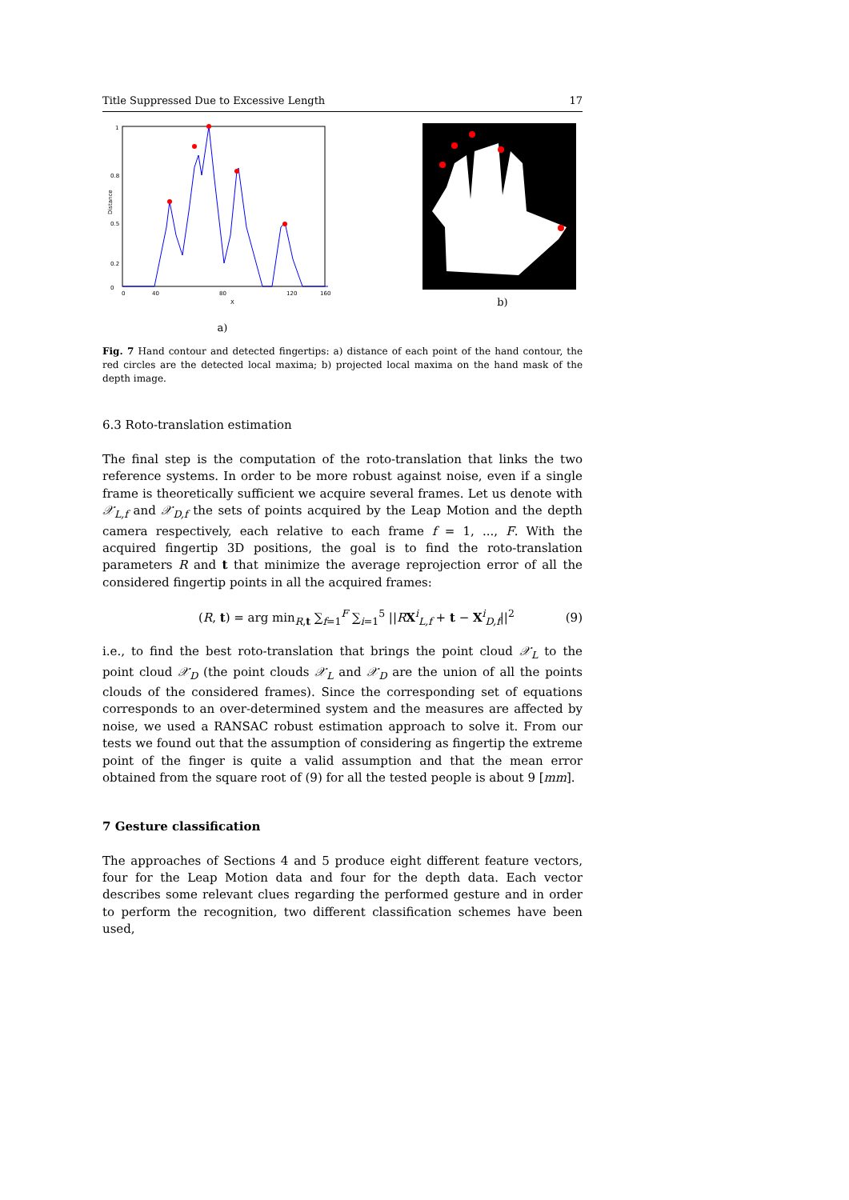Title Suppressed Due to Excessive Length 17
Distance
1
0
0.8
0.5
0.2
0
40
80
120
160
X
a)
b)
Fig. 7 Hand contour and detected fingertips: a) distance of each point of the hand contour, the red circles are the detected local maxima; b) projected local maxima on the hand mask of the depth image.
6.3 Roto-translation estimation
The final step is the computation of the roto-translation that links the two reference systems. In order to be more robust against noise, even if a single frame is theoretically sufficient we acquire several frames. Let us denote with 𝒳<sub>L,f</sub> and 𝒳<sub>D,f</sub> the sets of points acquired by the Leap Motion and the depth camera respectively, each relative to each frame f = 1, ..., F. With the acquired fingertip 3D positions, the goal is to find the roto-translation parameters R and t that minimize the average reprojection error of all the considered fingertip points in all the acquired frames:
(R, t) = arg min<sub>R,t</sub> ∑<sub>f=1</sub><sup>F</sup> ∑<sub>i=1</sub><sup>5</sup> ||RX<sup>i</sup><sub>L,f</sub> + t − X<sup>i</sup><sub>D,f</sub>||<sup>2</sup> (9)
i.e., to find the best roto-translation that brings the point cloud 𝒳<sub>L</sub> to the point cloud 𝒳<sub>D</sub> (the point clouds 𝒳<sub>L</sub> and 𝒳<sub>D</sub> are the union of all the points clouds of the considered frames). Since the corresponding set of equations corresponds to an over-determined system and the measures are affected by noise, we used a RANSAC robust estimation approach to solve it. From our tests we found out that the assumption of considering as fingertip the extreme point of the finger is quite a valid assumption and that the mean error obtained from the square root of (9) for all the tested people is about 9 [mm].
7 Gesture classification
The approaches of Sections 4 and 5 produce eight different feature vectors, four for the Leap Motion data and four for the depth data. Each vector describes some relevant clues regarding the performed gesture and in order to perform the recognition, two different classification schemes have been used,